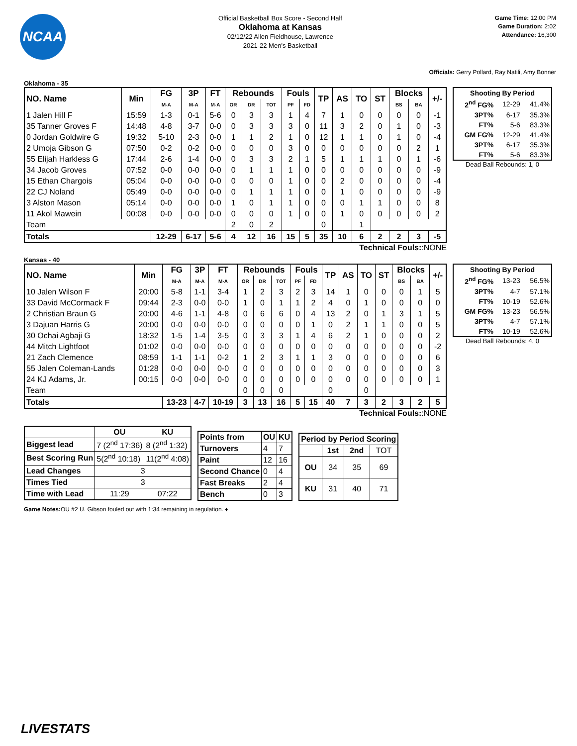NCAA
Official Basketball Box Score - Second Half
Oklahoma at Kansas
02/12/22 Allen Fieldhouse, Lawrence
2021-22 Men's Basketball
Game Time: 12:00 PM
Game Duration: 2:02
Attendance: 16,300
Officials: Gerry Pollard, Ray Natili, Amy Bonner
Oklahoma - 35
| NO. Name | Min | FG | 3P | FT | Rebounds | | | Fouls | | TP | AS | TO | ST | Blocks | | +/- |
| --- | --- | --- | --- | --- | --- | --- | --- | --- | --- | --- | --- | --- | --- | --- | --- | --- |
| | | M-A | M-A | M-A | OR | DR | TOT | PF | FD | | | | | BS | BA | |
| 1 Jalen Hill F | 15:59 | 1-3 | 0-1 | 5-6 | 0 | 3 | 3 | 1 | 4 | 7 | 1 | 0 | 0 | 0 | 0 | -1 |
| 35 Tanner Groves F | 14:48 | 4-8 | 3-7 | 0-0 | 0 | 3 | 3 | 3 | 0 | 11 | 3 | 2 | 0 | 1 | 0 | -3 |
| 0 Jordan Goldwire G | 19:32 | 5-10 | 2-3 | 0-0 | 1 | 1 | 2 | 1 | 0 | 12 | 1 | 1 | 0 | 1 | 0 | -4 |
| 2 Umoja Gibson G | 07:50 | 0-2 | 0-2 | 0-0 | 0 | 0 | 0 | 3 | 0 | 0 | 0 | 0 | 0 | 0 | 2 | 1 |
| 55 Elijah Harkless G | 17:44 | 2-6 | 1-4 | 0-0 | 0 | 3 | 3 | 2 | 1 | 5 | 1 | 1 | 1 | 0 | 1 | -6 |
| 34 Jacob Groves | 07:52 | 0-0 | 0-0 | 0-0 | 0 | 1 | 1 | 1 | 0 | 0 | 0 | 0 | 0 | 0 | 0 | -9 |
| 15 Ethan Chargois | 05:04 | 0-0 | 0-0 | 0-0 | 0 | 0 | 0 | 1 | 0 | 0 | 2 | 0 | 0 | 0 | 0 | -4 |
| 22 CJ Noland | 05:49 | 0-0 | 0-0 | 0-0 | 0 | 1 | 1 | 1 | 0 | 0 | 1 | 0 | 0 | 0 | 0 | -9 |
| 3 Alston Mason | 05:14 | 0-0 | 0-0 | 0-0 | 1 | 0 | 1 | 1 | 0 | 0 | 0 | 1 | 1 | 0 | 0 | 8 |
| 11 Akol Mawein | 00:08 | 0-0 | 0-0 | 0-0 | 0 | 0 | 0 | 1 | 0 | 0 | 1 | 0 | 0 | 0 | 0 | 2 |
| Team | | | | | 2 | 0 | 2 | | | 0 | | 1 | | | | |
| Totals | | 12-29 | 6-17 | 5-6 | 4 | 12 | 16 | 15 | 5 | 35 | 10 | 6 | 2 | 2 | 3 | -5 |
| Shooting By Period | | |
| --- | --- | --- |
| 2<sup>nd</sup> FG% | 12-29 | 41.4% |
| 3PT% | 6-17 | 35.3% |
| FT% | 5-6 | 83.3% |
| GM FG% | 12-29 | 41.4% |
| 3PT% | 6-17 | 35.3% |
| FT% | 5-6 | 83.3% |
Dead Ball Rebounds: 1, 0
Technical Fouls::NONE
Kansas - 40
| NO. Name | Min | FG | 3P | FT | Rebounds | | | Fouls | | TP | AS | TO | ST | Blocks | | +/- |
| --- | --- | --- | --- | --- | --- | --- | --- | --- | --- | --- | --- | --- | --- | --- | --- | --- |
| | | M-A | M-A | M-A | OR | DR | TOT | PF | FD | | | | | BS | BA | |
| 10 Jalen Wilson F | 20:00 | 5-8 | 1-1 | 3-4 | 1 | 2 | 3 | 2 | 3 | 14 | 1 | 0 | 0 | 0 | 1 | 5 |
| 33 David McCormack F | 09:44 | 2-3 | 0-0 | 0-0 | 1 | 0 | 1 | 1 | 2 | 4 | 0 | 1 | 0 | 0 | 0 | 0 |
| 2 Christian Braun G | 20:00 | 4-6 | 1-1 | 4-8 | 0 | 6 | 6 | 0 | 4 | 13 | 2 | 0 | 1 | 3 | 1 | 5 |
| 3 Dajuan Harris G | 20:00 | 0-0 | 0-0 | 0-0 | 0 | 0 | 0 | 0 | 1 | 0 | 2 | 1 | 1 | 0 | 0 | 5 |
| 30 Ochai Agbaji G | 18:32 | 1-5 | 1-4 | 3-5 | 0 | 3 | 3 | 1 | 4 | 6 | 2 | 1 | 0 | 0 | 0 | 2 |
| 44 Mitch Lightfoot | 01:02 | 0-0 | 0-0 | 0-0 | 0 | 0 | 0 | 0 | 0 | 0 | 0 | 0 | 0 | 0 | 0 | -2 |
| 21 Zach Clemence | 08:59 | 1-1 | 1-1 | 0-2 | 1 | 2 | 3 | 1 | 1 | 3 | 0 | 0 | 0 | 0 | 0 | 6 |
| 55 Jalen Coleman-Lands | 01:28 | 0-0 | 0-0 | 0-0 | 0 | 0 | 0 | 0 | 0 | 0 | 0 | 0 | 0 | 0 | 0 | 3 |
| 24 KJ Adams, Jr. | 00:15 | 0-0 | 0-0 | 0-0 | 0 | 0 | 0 | 0 | 0 | 0 | 0 | 0 | 0 | 0 | 0 | 1 |
| Team | | | | | 0 | 0 | 0 | | | 0 | | 0 | | | | |
| Totals | | 13-23 | 4-7 | 10-19 | 3 | 13 | 16 | 5 | 15 | 40 | 7 | 3 | 2 | 3 | 2 | 5 |
| Shooting By Period | | |
| --- | --- | --- |
| 2<sup>nd</sup> FG% | 13-23 | 56.5% |
| 3PT% | 4-7 | 57.1% |
| FT% | 10-19 | 52.6% |
| GM FG% | 13-23 | 56.5% |
| 3PT% | 4-7 | 57.1% |
| FT% | 10-19 | 52.6% |
Dead Ball Rebounds: 4, 0
Technical Fouls::NONE
| | OU | KU |
| --- | --- | --- |
| Biggest lead | 7 (2<sup>nd</sup> 17:36) | 8 (2<sup>nd</sup> 1:32) |
| Best Scoring Run | 5(2<sup>nd</sup> 10:18) | 11(2<sup>nd</sup> 4:08) |
| Lead Changes | 3 | |
| Times Tied | 3 | |
| Time with Lead | 11:29 | 07:22 |
| Points from | OU | KU |
| --- | --- | --- |
| Turnovers | 4 | 7 |
| Paint | 12 | 16 |
| Second Chance | 0 | 4 |
| Fast Breaks | 2 | 4 |
| Bench | 0 | 3 |
| Period by Period Scoring | | | |
| --- | --- | --- | --- |
| | 1st | 2nd | TOT |
| OU | 34 | 35 | 69 |
| KU | 31 | 40 | 71 |
Game Notes: OU #2 U. Gibson fouled out with 1:34 remaining in regulation. ♦
LIVESTATS